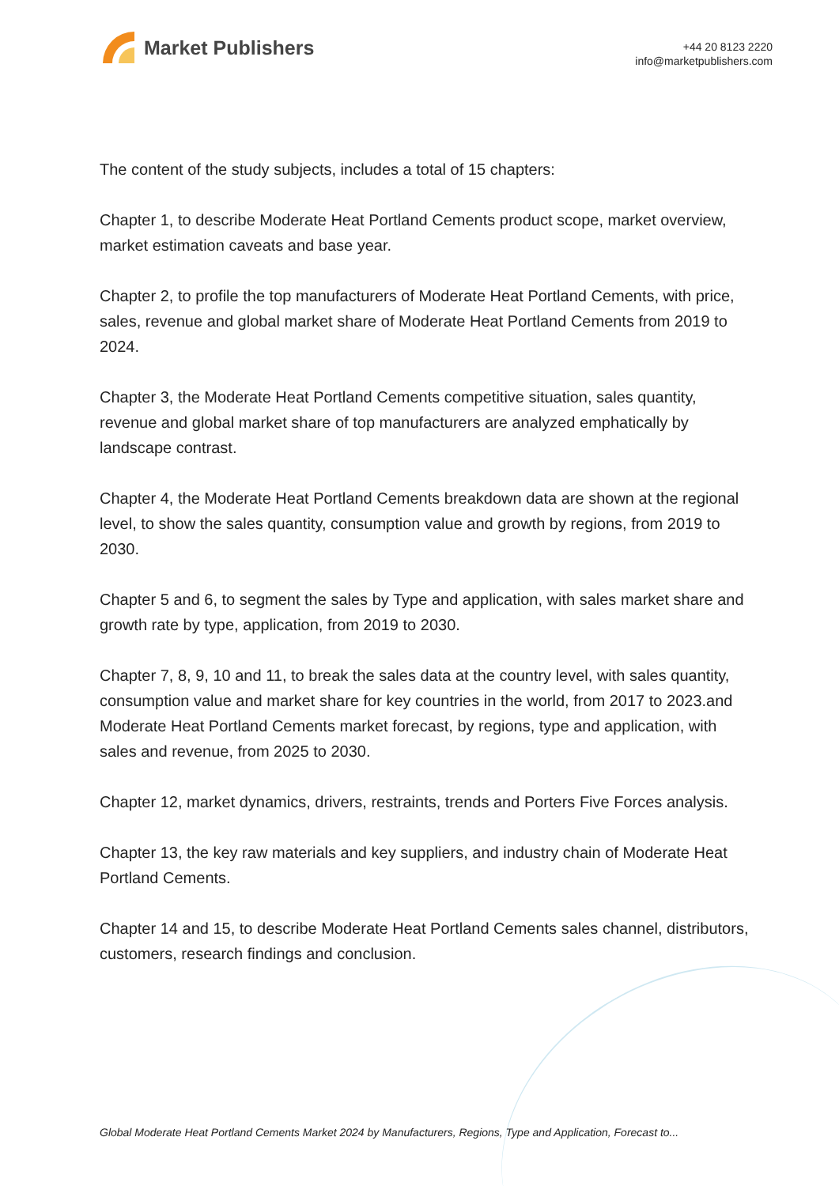Market Publishers
+44 20 8123 2220
info@marketpublishers.com
The content of the study subjects, includes a total of 15 chapters:
Chapter 1, to describe Moderate Heat Portland Cements product scope, market overview, market estimation caveats and base year.
Chapter 2, to profile the top manufacturers of Moderate Heat Portland Cements, with price, sales, revenue and global market share of Moderate Heat Portland Cements from 2019 to 2024.
Chapter 3, the Moderate Heat Portland Cements competitive situation, sales quantity, revenue and global market share of top manufacturers are analyzed emphatically by landscape contrast.
Chapter 4, the Moderate Heat Portland Cements breakdown data are shown at the regional level, to show the sales quantity, consumption value and growth by regions, from 2019 to 2030.
Chapter 5 and 6, to segment the sales by Type and application, with sales market share and growth rate by type, application, from 2019 to 2030.
Chapter 7, 8, 9, 10 and 11, to break the sales data at the country level, with sales quantity, consumption value and market share for key countries in the world, from 2017 to 2023.and Moderate Heat Portland Cements market forecast, by regions, type and application, with sales and revenue, from 2025 to 2030.
Chapter 12, market dynamics, drivers, restraints, trends and Porters Five Forces analysis.
Chapter 13, the key raw materials and key suppliers, and industry chain of Moderate Heat Portland Cements.
Chapter 14 and 15, to describe Moderate Heat Portland Cements sales channel, distributors, customers, research findings and conclusion.
Global Moderate Heat Portland Cements Market 2024 by Manufacturers, Regions, Type and Application, Forecast to...